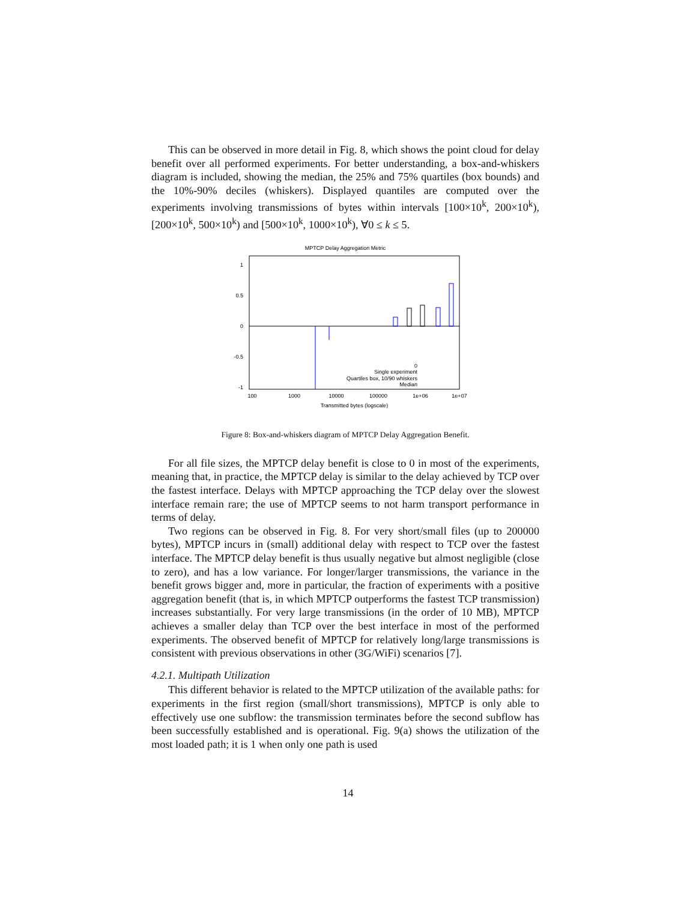This can be observed in more detail in Fig. 8, which shows the point cloud for delay benefit over all performed experiments. For better understanding, a box-and-whiskers diagram is included, showing the median, the 25% and 75% quartiles (box bounds) and the 10%-90% deciles (whiskers). Displayed quantiles are computed over the experiments involving transmissions of bytes within intervals [100×10<sup>k</sup>, 200×10<sup>k</sup>), [200×10<sup>k</sup>, 500×10<sup>k</sup>) and [500×10<sup>k</sup>, 1000×10<sup>k</sup>), ∀0 ≤ k ≤ 5.
MPTCP Delay Aggregation Metric
1
0.5
0
-0.5
-1
0
Single experiment
Quartiles box, 10/90 whiskers
Median
100
1000
10000
100000
1e+06
1e+07
Transmitted bytes (logscale)
Figure 8: Box-and-whiskers diagram of MPTCP Delay Aggregation Benefit.
For all file sizes, the MPTCP delay benefit is close to 0 in most of the experiments, meaning that, in practice, the MPTCP delay is similar to the delay achieved by TCP over the fastest interface. Delays with MPTCP approaching the TCP delay over the slowest interface remain rare; the use of MPTCP seems to not harm transport performance in terms of delay.
Two regions can be observed in Fig. 8. For very short/small files (up to 200000 bytes), MPTCP incurs in (small) additional delay with respect to TCP over the fastest interface. The MPTCP delay benefit is thus usually negative but almost negligible (close to zero), and has a low variance. For longer/larger transmissions, the variance in the benefit grows bigger and, more in particular, the fraction of experiments with a positive aggregation benefit (that is, in which MPTCP outperforms the fastest TCP transmission) increases substantially. For very large transmissions (in the order of 10 MB), MPTCP achieves a smaller delay than TCP over the best interface in most of the performed experiments. The observed benefit of MPTCP for relatively long/large transmissions is consistent with previous observations in other (3G/WiFi) scenarios [7].
4.2.1. Multipath Utilization
This different behavior is related to the MPTCP utilization of the available paths: for experiments in the first region (small/short transmissions), MPTCP is only able to effectively use one subflow: the transmission terminates before the second subflow has been successfully established and is operational. Fig. 9(a) shows the utilization of the most loaded path; it is 1 when only one path is used
14